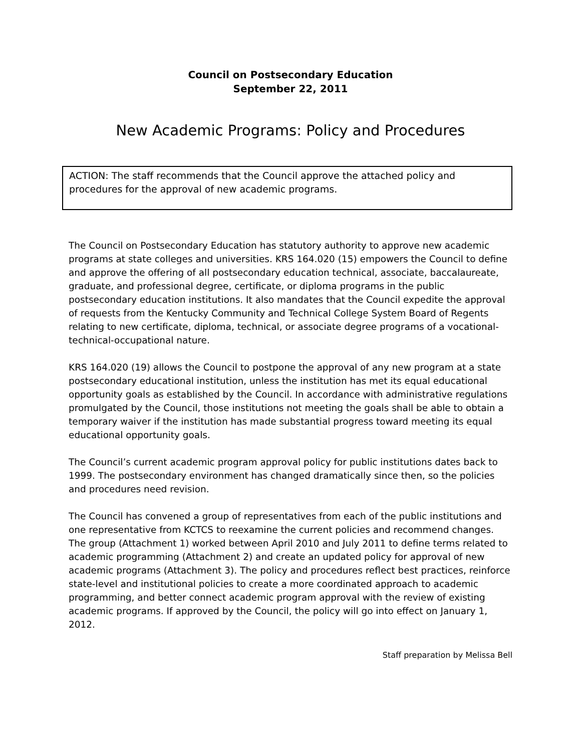Council on Postsecondary Education
September 22, 2011
New Academic Programs: Policy and Procedures
ACTION: The staff recommends that the Council approve the attached policy and procedures for the approval of new academic programs.
The Council on Postsecondary Education has statutory authority to approve new academic programs at state colleges and universities. KRS 164.020 (15) empowers the Council to define and approve the offering of all postsecondary education technical, associate, baccalaureate, graduate, and professional degree, certificate, or diploma programs in the public postsecondary education institutions. It also mandates that the Council expedite the approval of requests from the Kentucky Community and Technical College System Board of Regents relating to new certificate, diploma, technical, or associate degree programs of a vocational-technical-occupational nature.
KRS 164.020 (19) allows the Council to postpone the approval of any new program at a state postsecondary educational institution, unless the institution has met its equal educational opportunity goals as established by the Council. In accordance with administrative regulations promulgated by the Council, those institutions not meeting the goals shall be able to obtain a temporary waiver if the institution has made substantial progress toward meeting its equal educational opportunity goals.
The Council’s current academic program approval policy for public institutions dates back to 1999. The postsecondary environment has changed dramatically since then, so the policies and procedures need revision.
The Council has convened a group of representatives from each of the public institutions and one representative from KCTCS to reexamine the current policies and recommend changes. The group (Attachment 1) worked between April 2010 and July 2011 to define terms related to academic programming (Attachment 2) and create an updated policy for approval of new academic programs (Attachment 3). The policy and procedures reflect best practices, reinforce state-level and institutional policies to create a more coordinated approach to academic programming, and better connect academic program approval with the review of existing academic programs. If approved by the Council, the policy will go into effect on January 1, 2012.
Staff preparation by Melissa Bell